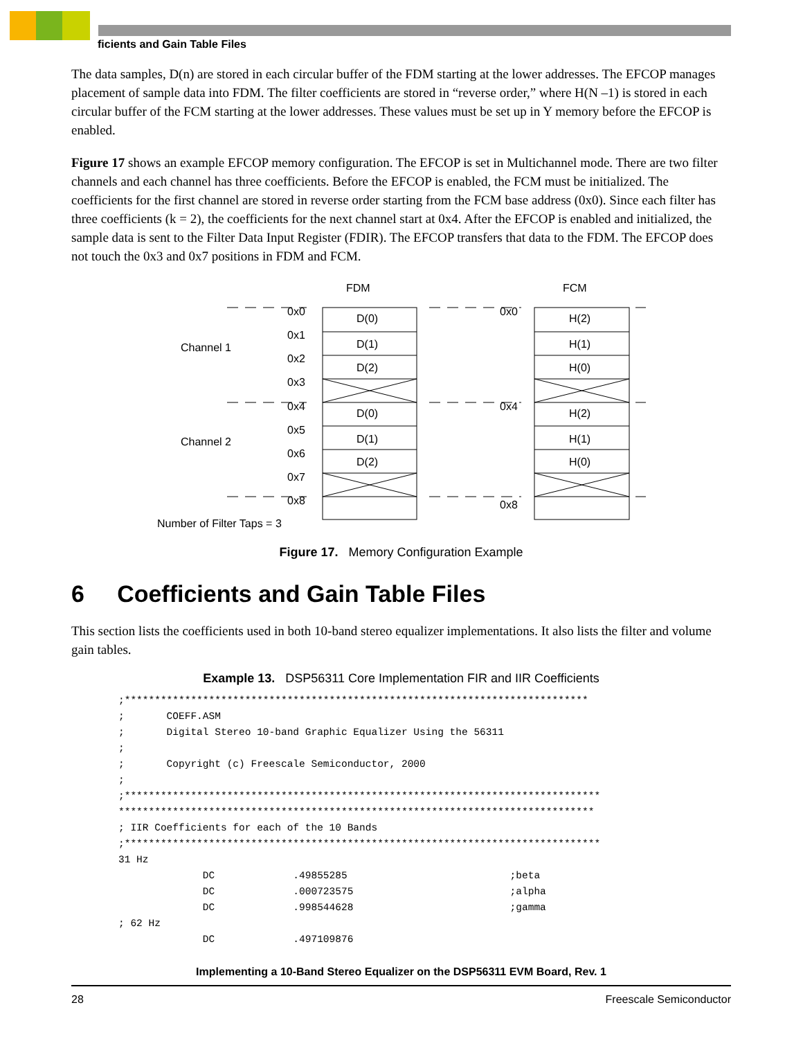ficients and Gain Table Files
The data samples, D(n) are stored in each circular buffer of the FDM starting at the lower addresses. The EFCOP manages placement of sample data into FDM. The filter coefficients are stored in “reverse order,” where H(N –1) is stored in each circular buffer of the FCM starting at the lower addresses. These values must be set up in Y memory before the EFCOP is enabled.
Figure 17 shows an example EFCOP memory configuration. The EFCOP is set in Multichannel mode. There are two filter channels and each channel has three coefficients. Before the EFCOP is enabled, the FCM must be initialized. The coefficients for the first channel are stored in reverse order starting from the FCM base address (0x0). Since each filter has three coefficients (k = 2), the coefficients for the next channel start at 0x4. After the EFCOP is enabled and initialized, the sample data is sent to the Filter Data Input Register (FDIR). The EFCOP transfers that data to the FDM. The EFCOP does not touch the 0x3 and 0x7 positions in FDM and FCM.
FDM
FCM
0x0
0x1
0x2
0x3
0x4
0x5
0x6
0x7
0x8
Channel 1
Channel 2
D(0)
D(1)
D(2)
D(0)
D(1)
D(2)
0x0
0x4
0x8
H(2)
H(1)
H(0)
H(2)
H(1)
H(0)
Number of Filter Taps = 3
Figure 17. Memory Configuration Example
6 Coefficients and Gain Table Files
This section lists the coefficients used in both 10-band stereo equalizer implementations. It also lists the filter and volume gain tables.
Example 13. DSP56311 Core Implementation FIR and IIR Coefficients
;*****************************************************************************
;       COEFF.ASM
;       Digital Stereo 10-band Graphic Equalizer Using the 56311
;
;       Copyright (c) Freescale Semiconductor, 2000
;
;*******************************************************************************
*******************************************************************************
; IIR Coefficients for each of the 10 Bands
;*******************************************************************************
31 Hz
              DC             .49855285                           ;beta
              DC             .000723575                          ;alpha
              DC             .998544628                          ;gamma
; 62 Hz
              DC             .497109876
Implementing a 10-Band Stereo Equalizer on the DSP56311 EVM Board, Rev. 1
28 Freescale Semiconductor